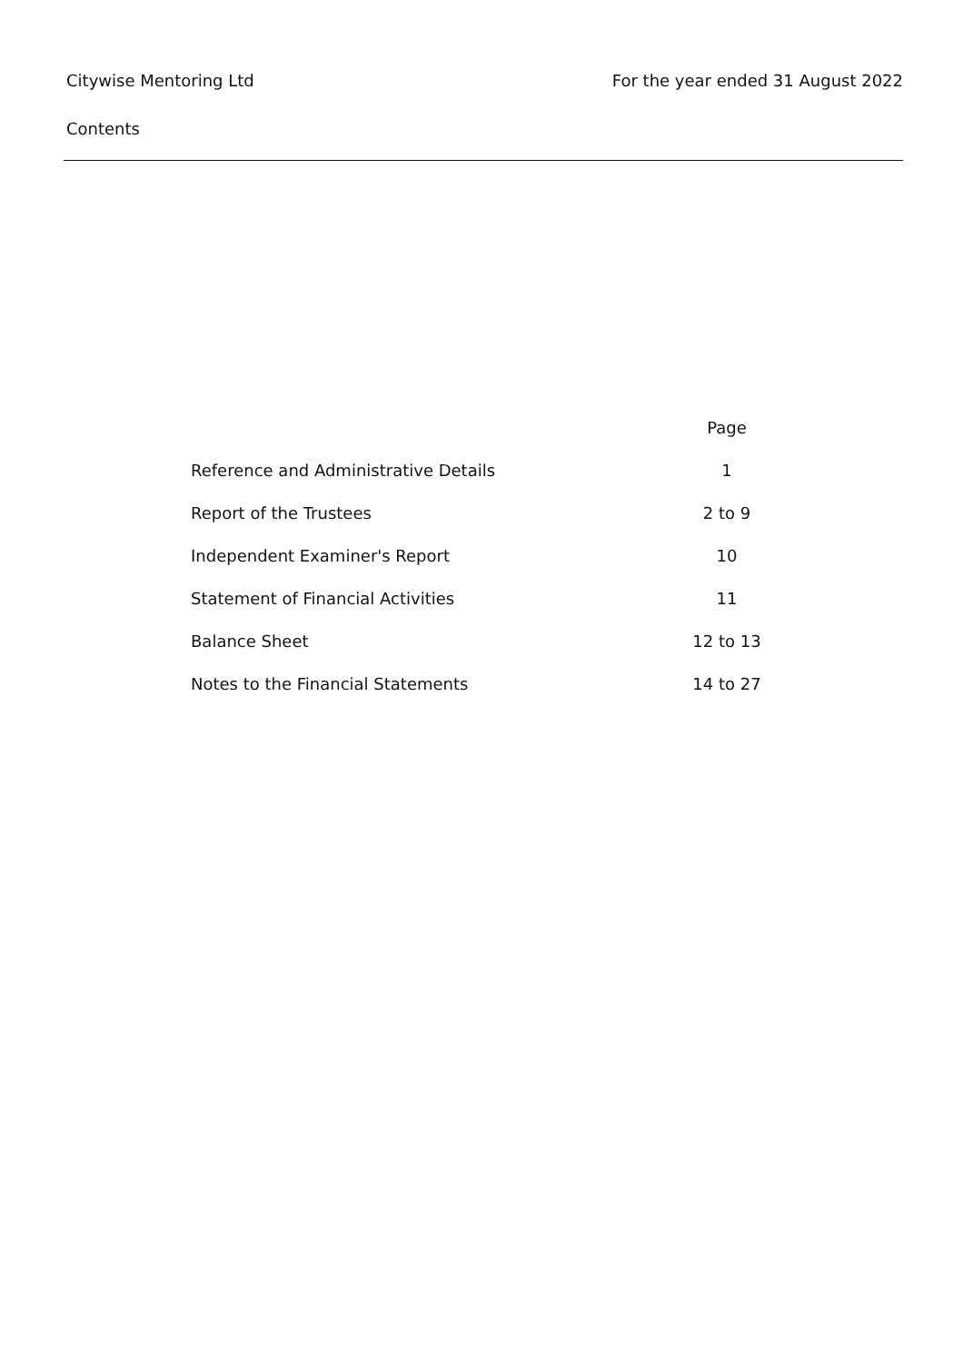Citywise Mentoring Ltd For the year ended 31 August 2022
Contents
| | Page |
| --- | --- |
| Reference and Administrative Details | 1 |
| Report of the Trustees | 2 to 9 |
| Independent Examiner's Report | 10 |
| Statement of Financial Activities | 11 |
| Balance Sheet | 12 to 13 |
| Notes to the Financial Statements | 14 to 27 |